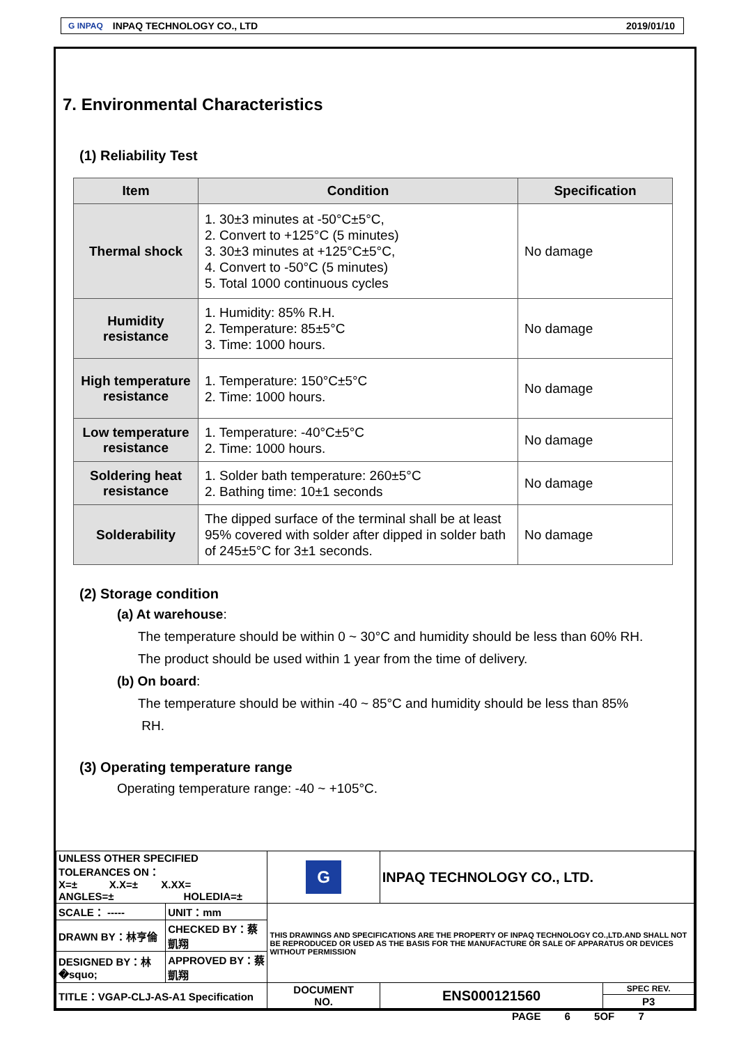G INPAQ INPAQ TECHNOLOGY CO., LTD 2019/01/10
7. Environmental Characteristics
(1) Reliability Test
| Item | Condition | Specification |
| --- | --- | --- |
| Thermal shock | 1. 30±3 minutes at -50°C±5°C, 2. Convert to +125°C (5 minutes) 3. 30±3 minutes at +125°C±5°C, 4. Convert to -50°C (5 minutes) 5. Total 1000 continuous cycles | No damage |
| Humidity resistance | 1. Humidity: 85% R.H. 2. Temperature: 85±5°C 3. Time: 1000 hours. | No damage |
| High temperature resistance | 1. Temperature: 150°C±5°C 2. Time: 1000 hours. | No damage |
| Low temperature resistance | 1. Temperature: -40°C±5°C 2. Time: 1000 hours. | No damage |
| Soldering heat resistance | 1. Solder bath temperature: 260±5°C 2. Bathing time: 10±1 seconds | No damage |
| Solderability | The dipped surface of the terminal shall be at least 95% covered with solder after dipped in solder bath of 245±5°C for 3±1 seconds. | No damage |
(2) Storage condition
(a) At warehouse:
The temperature should be within 0 ~ 30°C and humidity should be less than 60% RH.
The product should be used within 1 year from the time of delivery.
(b) On board:
The temperature should be within -40 ~ 85°C and humidity should be less than 85%
RH.
(3) Operating temperature range
Operating temperature range: -40 ~ +105°C.
| UNLESS OTHER SPECIFIED TOLERANCES ON： X=± X.X=± X.XX= ANGLES=± HOLEDIA=± | | G | INPAQ TECHNOLOGY CO., LTD. | |
| SCALE： ----- | UNIT：mm | THIS DRAWINGS AND SPECIFICATIONS ARE THE PROPERTY OF INPAQ TECHNOLOGY CO.,LTD.AND SHALL NOT BE REPRODUCED OR USED AS THE BASIS FOR THE MANUFACTURE OR SALE OF APPARATUS OR DEVICES WITHOUT PERMISSION | | |
| DRAWN BY：林亨倫 | CHECKED BY：蔡凱翔 | | | |
| DESIGNED BY：林�squo; | APPROVED BY：蔡凱翔 | | | |
| TITLE：VGAP-CLJ-AS-A1 Specification | | DOCUMENT NO. | ENS000121560 | SPEC REV. |
| | | | | P3 |
PAGE 6 5OF 7